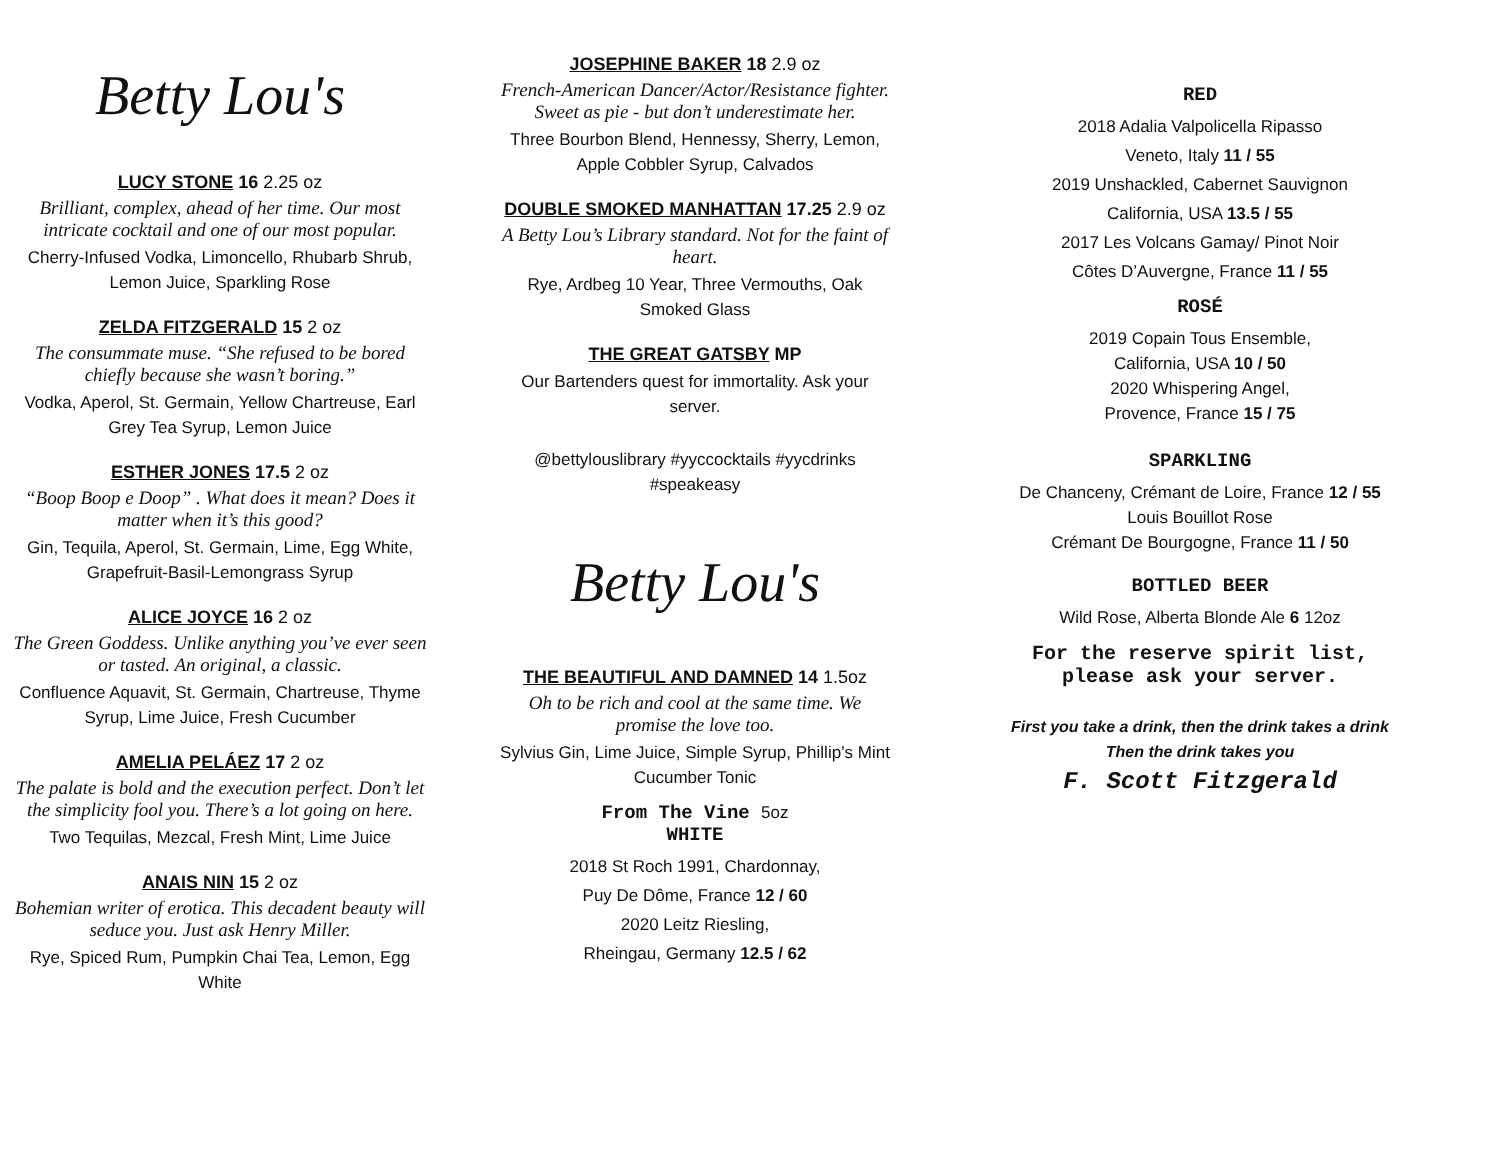Betty Lou's
LUCY STONE 16 2.25 oz
Brilliant, complex, ahead of her time. Our most intricate cocktail and one of our most popular.
Cherry-Infused Vodka, Limoncello, Rhubarb Shrub, Lemon Juice, Sparkling Rose
ZELDA FITZGERALD 15 2 oz
The consummate muse. “She refused to be bored chiefly because she wasn’t boring.”
Vodka, Aperol, St. Germain, Yellow Chartreuse, Earl Grey Tea Syrup, Lemon Juice
ESTHER JONES 17.5 2 oz
“Boop Boop e Doop” . What does it mean? Does it matter when it’s this good?
Gin, Tequila, Aperol, St. Germain, Lime, Egg White,
Grapefruit-Basil-Lemongrass Syrup
ALICE JOYCE 16 2 oz
The Green Goddess. Unlike anything you’ve ever seen or tasted. An original, a classic.
Confluence Aquavit, St. Germain, Chartreuse, Thyme Syrup, Lime Juice, Fresh Cucumber
AMELIA PELÁEZ 17 2 oz
The palate is bold and the execution perfect. Don’t let the simplicity fool you. There’s a lot going on here.
Two Tequilas, Mezcal, Fresh Mint, Lime Juice
ANAIS NIN 15 2 oz
Bohemian writer of erotica. This decadent beauty will seduce you. Just ask Henry Miller.
Rye, Spiced Rum, Pumpkin Chai Tea, Lemon, Egg White
JOSEPHINE BAKER 18 2.9 oz
French-American Dancer/Actor/Resistance fighter. Sweet as pie - but don’t underestimate her.
Three Bourbon Blend, Hennessy, Sherry, Lemon, Apple Cobbler Syrup, Calvados
DOUBLE SMOKED MANHATTAN 17.25 2.9 oz
A Betty Lou’s Library standard. Not for the faint of heart.
Rye, Ardbeg 10 Year, Three Vermouths, Oak Smoked Glass
THE GREAT GATSBY MP
Our Bartenders quest for immortality. Ask your server.
@bettylouslibrary #yyccocktails #yycdrinks #speakeasy
Betty Lou's
THE BEAUTIFUL AND DAMNED 14 1.5oz
Oh to be rich and cool at the same time. We promise the love too.
Sylvius Gin, Lime Juice, Simple Syrup, Phillip’s Mint Cucumber Tonic
From The Vine 5oz
WHITE
2018 St Roch 1991, Chardonnay,
Puy De Dôme, France 12 / 60
2020 Leitz Riesling,
Rheingau, Germany 12.5 / 62
RED
2018 Adalia Valpolicella Ripasso
Veneto, Italy 11 / 55
2019 Unshackled, Cabernet Sauvignon
California, USA 13.5 / 55
2017 Les Volcans Gamay/ Pinot Noir
Côtes D’Auvergne, France 11 / 55
ROSÉ
2019 Copain Tous Ensemble,
California, USA 10 / 50
2020 Whispering Angel,
Provence, France 15 / 75
SPARKLING
De Chanceny, Crémant de Loire, France 12 / 55
Louis Bouillot Rose
Crémant De Bourgogne, France 11 / 50
BOTTLED BEER
Wild Rose, Alberta Blonde Ale 6 12oz
For the reserve spirit list, please ask your server.
First you take a drink, then the drink takes a drink
Then the drink takes you
F. Scott Fitzgerald